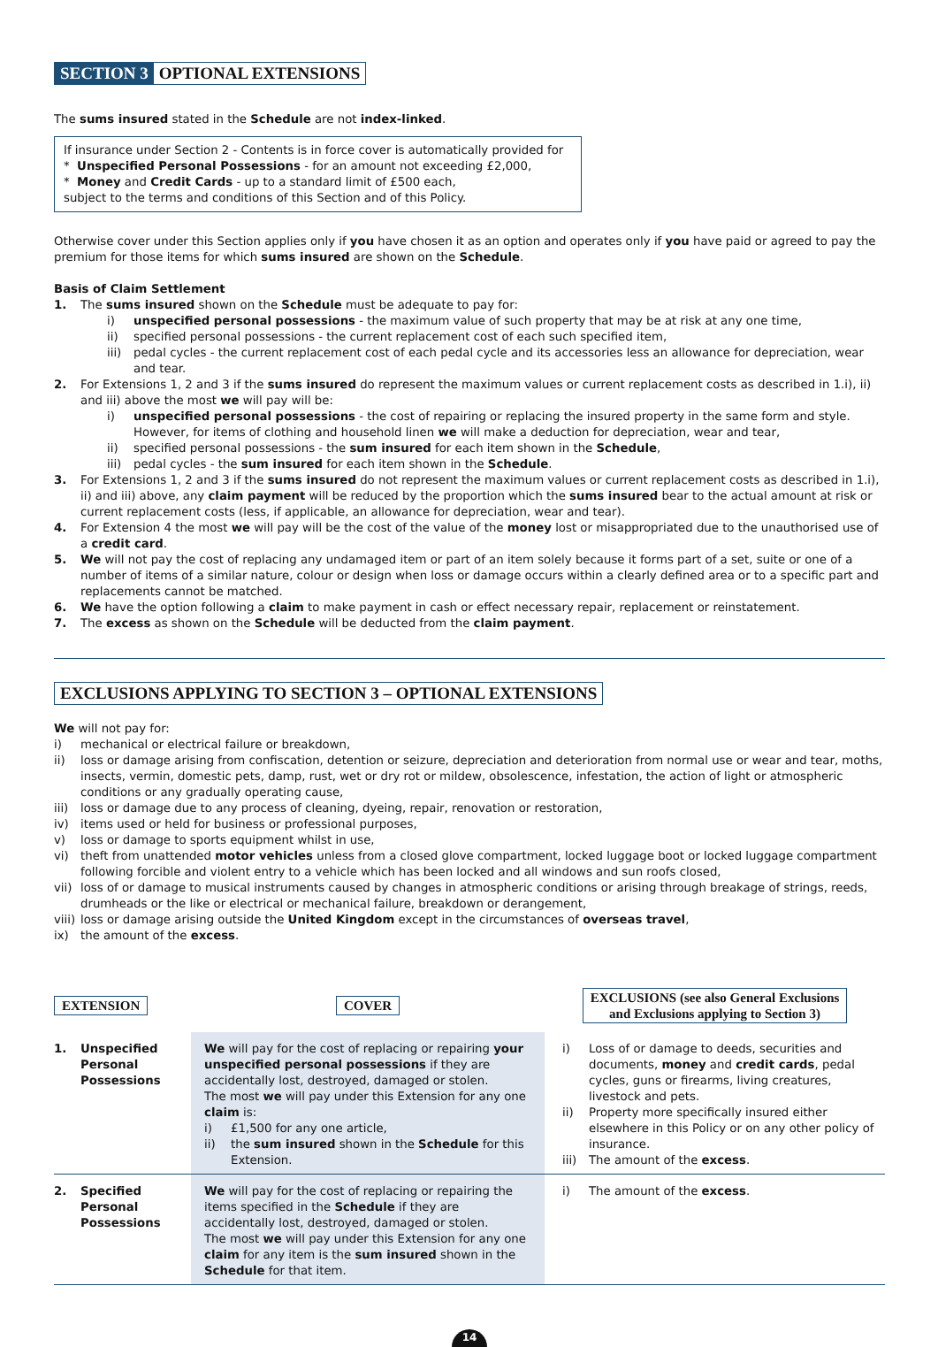SECTION 3 OPTIONAL EXTENSIONS
The sums insured stated in the Schedule are not index-linked.
If insurance under Section 2 - Contents is in force cover is automatically provided for
* Unspecified Personal Possessions - for an amount not exceeding £2,000,
* Money and Credit Cards - up to a standard limit of £500 each,
subject to the terms and conditions of this Section and of this Policy.
Otherwise cover under this Section applies only if you have chosen it as an option and operates only if you have paid or agreed to pay the premium for those items for which sums insured are shown on the Schedule.
Basis of Claim Settlement
1. The sums insured shown on the Schedule must be adequate to pay for:
i) unspecified personal possessions - the maximum value of such property that may be at risk at any one time,
ii) specified personal possessions - the current replacement cost of each such specified item,
iii)
pedal cycles - the current replacement cost of each pedal cycle and its accessories less an allowance for depreciation, wear and tear.
2. For Extensions 1, 2 and 3 if the sums insured do represent the maximum values or current replacement costs as described in 1.i), ii) and iii) above the most we will pay will be:
i) unspecified personal possessions - the cost of repairing or replacing the insured property in the same form and style. However, for items of clothing and household linen we will make a deduction for depreciation, wear and tear,
ii) specified personal possessions - the sum insured for each item shown in the Schedule,
iii)
pedal cycles - the sum insured for each item shown in the Schedule.
3. For Extensions 1, 2 and 3 if the sums insured do not represent the maximum values or current replacement costs as described in 1.i), ii) and iii) above, any claim payment will be reduced by the proportion which the sums insured bear to the actual amount at risk or current replacement costs (less, if applicable, an allowance for depreciation, wear and tear).
4. For Extension 4 the most we will pay will be the cost of the value of the money lost or misappropriated due to the unauthorised use of a credit card.
5. We will not pay the cost of replacing any undamaged item or part of an item solely because it forms part of a set, suite or one of a number of items of a similar nature, colour or design when loss or damage occurs within a clearly defined area or to a specific part and replacements cannot be matched.
6. We have the option following a claim to make payment in cash or effect necessary repair, replacement or reinstatement.
7. The excess as shown on the Schedule will be deducted from the claim payment.
EXCLUSIONS APPLYING TO SECTION 3 – OPTIONAL EXTENSIONS
We will not pay for:
i) mechanical or electrical failure or breakdown,
ii) loss or damage arising from confiscation, detention or seizure, depreciation and deterioration from normal use or wear and tear, moths, insects, vermin, domestic pets, damp, rust, wet or dry rot or mildew, obsolescence, infestation, the action of light or atmospheric conditions or any gradually operating cause,
iii)
loss or damage due to any process of cleaning, dyeing, repair, renovation or restoration,
iv) items used or held for business or professional purposes,
v) loss or damage to sports equipment whilst in use,
vi) theft from unattended motor vehicles unless from a closed glove compartment, locked luggage boot or locked luggage compartment following forcible and violent entry to a vehicle which has been locked and all windows and sun roofs closed,
vii)
loss of or damage to musical instruments caused by changes in atmospheric conditions or arising through breakage of strings, reeds, drumheads or the like or electrical or mechanical failure, breakdown or derangement,
viii)
loss or damage arising outside the United Kingdom except in the circumstances of overseas travel,
ix) the amount of the excess.
| EXTENSION | COVER | EXCLUSIONS (see also General Exclusions and Exclusions applying to Section 3) |
| --- | --- | --- |
| 1. Unspecified Personal Possessions | We will pay for the cost of replacing or repairing your unspecified personal possessions if they are accidentally lost, destroyed, damaged or stolen. The most we will pay under this Extension for any one claim is: i) £1,500 for any one article, ii) the sum insured shown in the Schedule for this Extension. | i) Loss of or damage to deeds, securities and documents, money and credit cards , pedal cycles, guns or firearms, living creatures, livestock and pets. ii) Property more specifically insured either elsewhere in this Policy or on any other policy of insurance. iii) The amount of the excess . |
| 2. Specified Personal Possessions | We will pay for the cost of replacing or repairing the items specified in the Schedule if they are accidentally lost, destroyed, damaged or stolen. The most we will pay under this Extension for any one claim for any item is the sum insured shown in the Schedule for that item. | i) The amount of the excess . |
14